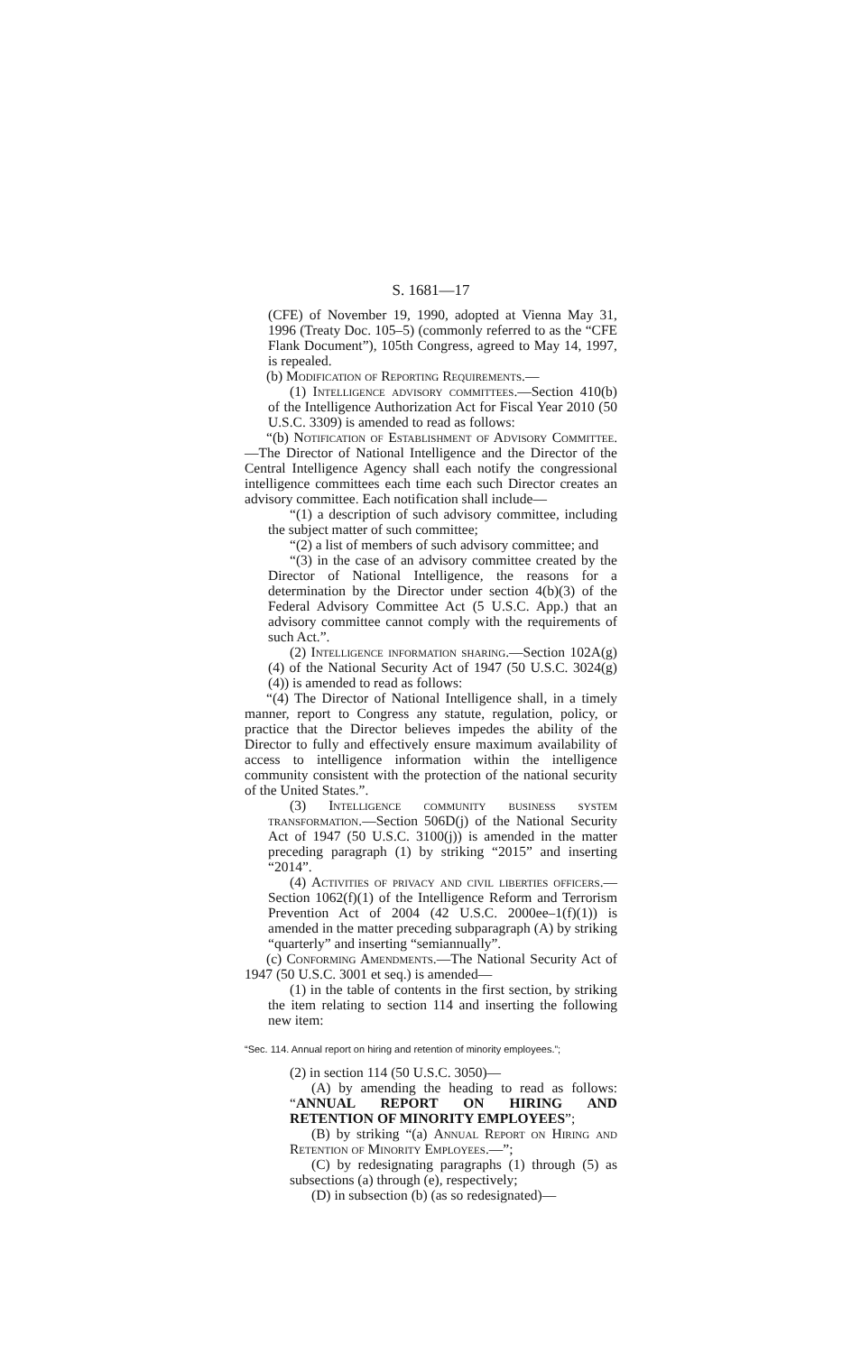S. 1681—17
(CFE) of November 19, 1990, adopted at Vienna May 31, 1996 (Treaty Doc. 105–5) (commonly referred to as the “CFE Flank Document”), 105th Congress, agreed to May 14, 1997, is repealed.
(b) Modification of Reporting Requirements.—
(1) Intelligence advisory committees.—Section 410(b) of the Intelligence Authorization Act for Fiscal Year 2010 (50 U.S.C. 3309) is amended to read as follows:
“(b) Notification of Establishment of Advisory Committee.—The Director of National Intelligence and the Director of the Central Intelligence Agency shall each notify the congressional intelligence committees each time each such Director creates an advisory committee. Each notification shall include—
“(1) a description of such advisory committee, including the subject matter of such committee;
“(2) a list of members of such advisory committee; and
“(3) in the case of an advisory committee created by the Director of National Intelligence, the reasons for a determination by the Director under section 4(b)(3) of the Federal Advisory Committee Act (5 U.S.C. App.) that an advisory committee cannot comply with the requirements of such Act.”.
(2) Intelligence information sharing.—Section 102A(g)(4) of the National Security Act of 1947 (50 U.S.C. 3024(g)(4)) is amended to read as follows:
“(4) The Director of National Intelligence shall, in a timely manner, report to Congress any statute, regulation, policy, or practice that the Director believes impedes the ability of the Director to fully and effectively ensure maximum availability of access to intelligence information within the intelligence community consistent with the protection of the national security of the United States.”.
(3) Intelligence community business system transformation.—Section 506D(j) of the National Security Act of 1947 (50 U.S.C. 3100(j)) is amended in the matter preceding paragraph (1) by striking “2015” and inserting “2014”.
(4) Activities of privacy and civil liberties officers.—Section 1062(f)(1) of the Intelligence Reform and Terrorism Prevention Act of 2004 (42 U.S.C. 2000ee–1(f)(1)) is amended in the matter preceding subparagraph (A) by striking “quarterly” and inserting “semiannually”.
(c) Conforming Amendments.—The National Security Act of 1947 (50 U.S.C. 3001 et seq.) is amended—
(1) in the table of contents in the first section, by striking the item relating to section 114 and inserting the following new item:
“Sec. 114. Annual report on hiring and retention of minority employees.”;
(2) in section 114 (50 U.S.C. 3050)—
(A) by amending the heading to read as follows: “ANNUAL REPORT ON HIRING AND RETENTION OF MINORITY EMPLOYEES”;
(B) by striking “(a) Annual Report on Hiring and Retention of Minority Employees.—”;
(C) by redesignating paragraphs (1) through (5) as subsections (a) through (e), respectively;
(D) in subsection (b) (as so redesignated)—